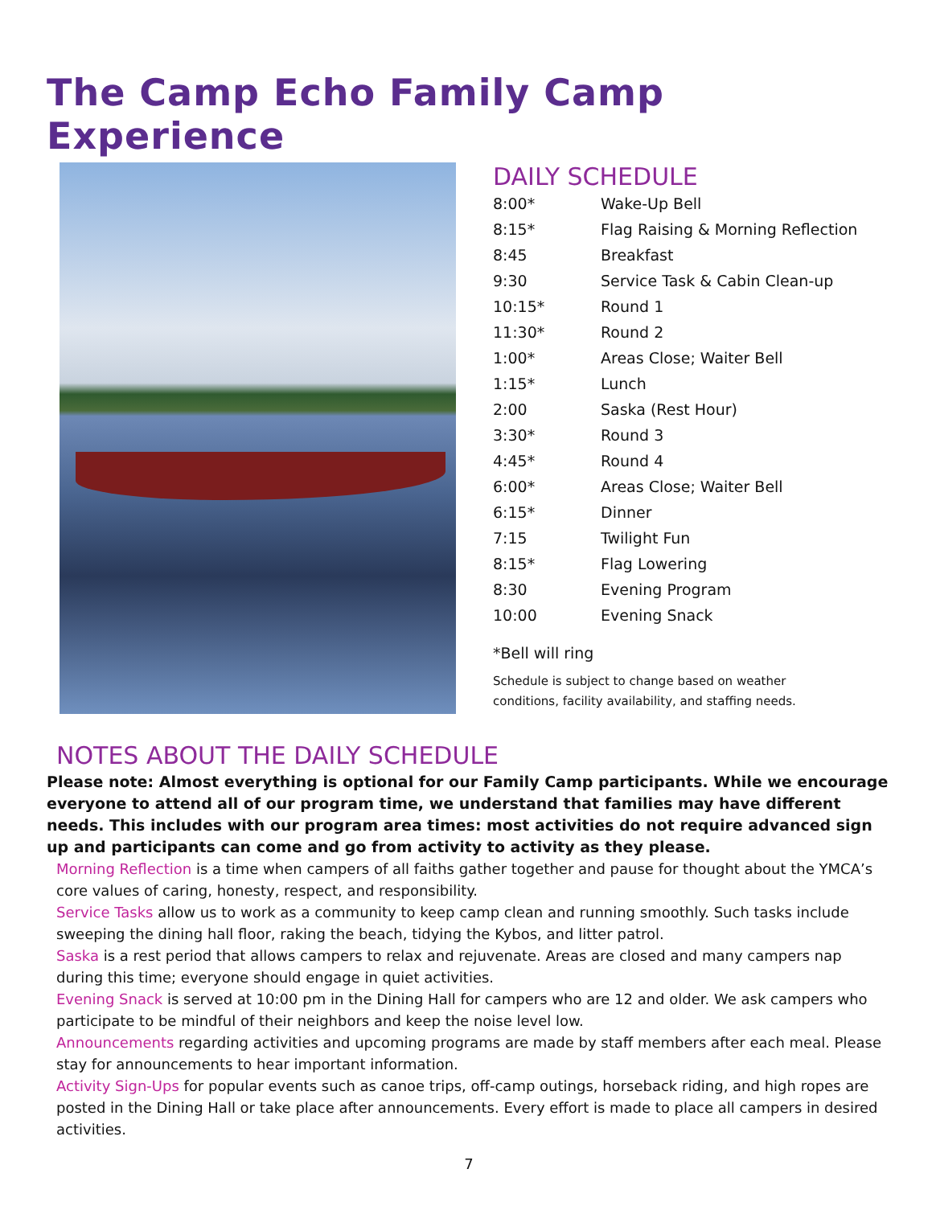The Camp Echo Family Camp Experience
DAILY SCHEDULE
| 8:00* | Wake-Up Bell |
| 8:15* | Flag Raising & Morning Reflection |
| 8:45 | Breakfast |
| 9:30 | Service Task & Cabin Clean-up |
| 10:15* | Round 1 |
| 11:30* | Round 2 |
| 1:00* | Areas Close; Waiter Bell |
| 1:15* | Lunch |
| 2:00 | Saska (Rest Hour) |
| 3:30* | Round 3 |
| 4:45* | Round 4 |
| 6:00* | Areas Close; Waiter Bell |
| 6:15* | Dinner |
| 7:15 | Twilight Fun |
| 8:15* | Flag Lowering |
| 8:30 | Evening Program |
| 10:00 | Evening Snack |
*Bell will ring
Schedule is subject to change based on weather
conditions, facility availability, and staffing needs.
NOTES ABOUT THE DAILY SCHEDULE
Please note: Almost everything is optional for our Family Camp participants. While we encourage everyone to attend all of our program time, we understand that families may have different needs. This includes with our program area times: most activities do not require advanced sign up and participants can come and go from activity to activity as they please.
Morning Reflection is a time when campers of all faiths gather together and pause for thought about the YMCA’s core values of caring, honesty, respect, and responsibility.
Service Tasks allow us to work as a community to keep camp clean and running smoothly. Such tasks include sweeping the dining hall floor, raking the beach, tidying the Kybos, and litter patrol.
Saska is a rest period that allows campers to relax and rejuvenate. Areas are closed and many campers nap during this time; everyone should engage in quiet activities.
Evening Snack is served at 10:00 pm in the Dining Hall for campers who are 12 and older. We ask campers who participate to be mindful of their neighbors and keep the noise level low.
Announcements regarding activities and upcoming programs are made by staff members after each meal. Please stay for announcements to hear important information.
Activity Sign-Ups for popular events such as canoe trips, off-camp outings, horseback riding, and high ropes are posted in the Dining Hall or take place after announcements. Every effort is made to place all campers in desired activities.
7